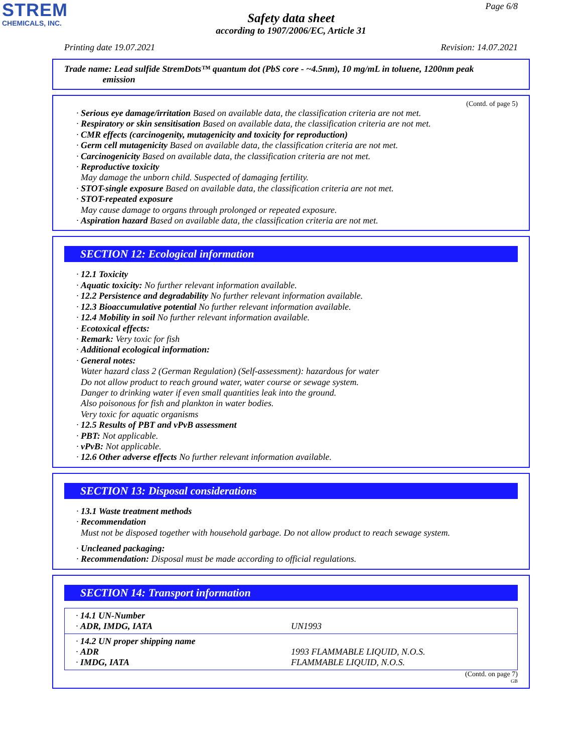STREM
CHEMICALS, INC.
Page 6/8
Safety data sheet
according to 1907/2006/EC, Article 31
Printing date 19.07.2021 Revision: 14.07.2021
Trade name: Lead sulfide StremDots™ quantum dot (PbS core - ~4.5nm), 10 mg/mL in toluene, 1200nm peak
emission
(Contd. of page 5)
· Serious eye damage/irritation Based on available data, the classification criteria are not met.
· Respiratory or skin sensitisation Based on available data, the classification criteria are not met.
· CMR effects (carcinogenity, mutagenicity and toxicity for reproduction)
· Germ cell mutagenicity Based on available data, the classification criteria are not met.
· Carcinogenicity Based on available data, the classification criteria are not met.
· Reproductive toxicity
May damage the unborn child. Suspected of damaging fertility.
· STOT-single exposure Based on available data, the classification criteria are not met.
· STOT-repeated exposure
May cause damage to organs through prolonged or repeated exposure.
· Aspiration hazard Based on available data, the classification criteria are not met.
SECTION 12: Ecological information
· 12.1 Toxicity
· Aquatic toxicity: No further relevant information available.
· 12.2 Persistence and degradability No further relevant information available.
· 12.3 Bioaccumulative potential No further relevant information available.
· 12.4 Mobility in soil No further relevant information available.
· Ecotoxical effects:
· Remark: Very toxic for fish
· Additional ecological information:
· General notes:
Water hazard class 2 (German Regulation) (Self-assessment): hazardous for water
Do not allow product to reach ground water, water course or sewage system.
Danger to drinking water if even small quantities leak into the ground.
Also poisonous for fish and plankton in water bodies.
Very toxic for aquatic organisms
· 12.5 Results of PBT and vPvB assessment
· PBT: Not applicable.
· vPvB: Not applicable.
· 12.6 Other adverse effects No further relevant information available.
SECTION 13: Disposal considerations
· 13.1 Waste treatment methods
· Recommendation
Must not be disposed together with household garbage. Do not allow product to reach sewage system.
· Uncleaned packaging:
· Recommendation: Disposal must be made according to official regulations.
SECTION 14: Transport information
| · 14.1 UN-Number · ADR, IMDG, IATA | UN1993 |
| · 14.2 UN proper shipping name · ADR · IMDG, IATA | 1993 FLAMMABLE LIQUID, N.O.S. FLAMMABLE LIQUID, N.O.S. |
(Contd. on page 7)
GB